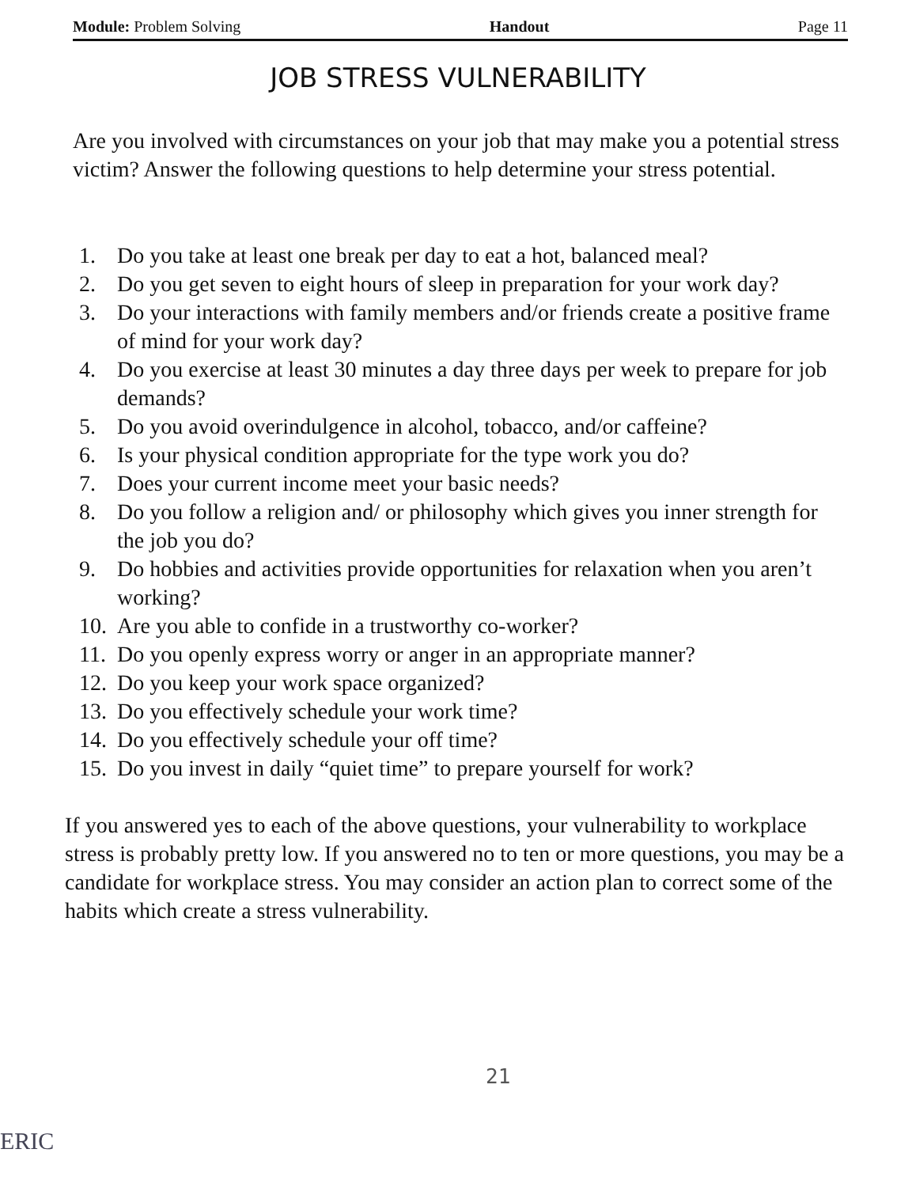Module: Problem Solving Handout Page 11
JOB STRESS VULNERABILITY
Are you involved with circumstances on your job that may make you a potential stress victim? Answer the following questions to help determine your stress potential.
1. Do you take at least one break per day to eat a hot, balanced meal?
2. Do you get seven to eight hours of sleep in preparation for your work day?
3. Do your interactions with family members and/or friends create a positive frame of mind for your work day?
4. Do you exercise at least 30 minutes a day three days per week to prepare for job demands?
5. Do you avoid overindulgence in alcohol, tobacco, and/or caffeine?
6. Is your physical condition appropriate for the type work you do?
7. Does your current income meet your basic needs?
8. Do you follow a religion and/ or philosophy which gives you inner strength for the job you do?
9. Do hobbies and activities provide opportunities for relaxation when you aren’t working?
10. Are you able to confide in a trustworthy co-worker?
11. Do you openly express worry or anger in an appropriate manner?
12. Do you keep your work space organized?
13. Do you effectively schedule your work time?
14. Do you effectively schedule your off time?
15. Do you invest in daily “quiet time” to prepare yourself for work?
If you answered yes to each of the above questions, your vulnerability to workplace stress is probably pretty low. If you answered no to ten or more questions, you may be a candidate for workplace stress. You may consider an action plan to correct some of the habits which create a stress vulnerability.
21
ERIC